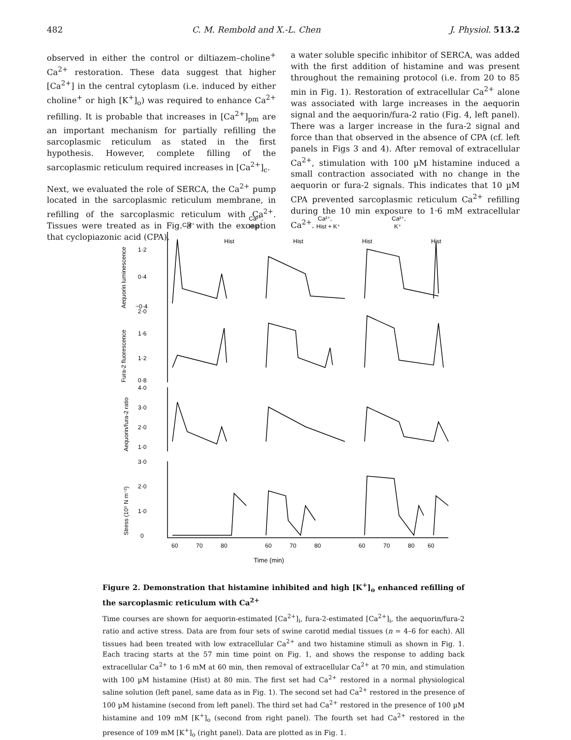482 C. M. Rembold and X.-L. Chen J. Physiol. 513.2
observed in either the control or diltiazem–choline<sup>+</sup> Ca<sup>2+</sup> restoration. These data suggest that higher [Ca<sup>2+</sup>] in the central cytoplasm (i.e. induced by either choline<sup>+</sup> or high [K<sup>+</sup>]<sub>o</sub>) was required to enhance Ca<sup>2+</sup> refilling. It is probable that increases in [Ca<sup>2+</sup>]<sub>pm</sub> are an important mechanism for partially refilling the sarcoplasmic reticulum as stated in the first hypothesis. However, complete filling of the sarcoplasmic reticulum required increases in [Ca<sup>2+</sup>]<sub>c</sub>.
Next, we evaluated the role of SERCA, the Ca<sup>2+</sup> pump located in the sarcoplasmic reticulum membrane, in refilling of the sarcoplasmic reticulum with Ca<sup>2+</sup>. Tissues were treated as in Fig. 3 with the exception that cyclopiazonic acid (CPA),
a water soluble specific inhibitor of SERCA, was added with the first addition of histamine and was present throughout the remaining protocol (i.e. from 20 to 85 min in Fig. 1). Restoration of extracellular Ca<sup>2+</sup> alone was associated with large increases in the aequorin signal and the aequorin/fura-2 ratio (Fig. 4, left panel). There was a larger increase in the fura-2 signal and force than that observed in the absence of CPA (cf. left panels in Figs 3 and 4). After removal of extracellular Ca<sup>2+</sup>, stimulation with 100 µM histamine induced a small contraction associated with no change in the aequorin or fura-2 signals. This indicates that 10 µM CPA prevented sarcoplasmic reticulum Ca<sup>2+</sup> refilling during the 10 min exposure to 1·6 mM extracellular Ca<sup>2+</sup>.
Ca²⁺
Ca²⁺,
Hist
Ca²⁺,
Hist + K⁺
Ca²⁺,
K⁺
Hist
Hist
Hist
Hist
1·2
0·4
−0·4
2·0
1·6
1·2
0·8
4·0
3·0
2·0
1·0
3·0
2·0
1·0
0
Time (min)
Aequorin luminescence
Fura-2 fluorescence
Aequorin/fura-2 ratio
Stress (10⁵ N m⁻²)
60
70
80
60
70
80
60
70
80
60
Figure 2. Demonstration that histamine inhibited and high [K<sup>+</sup>]<sub>o</sub> enhanced refilling of the sarcoplasmic reticulum with Ca<sup>2+</sup>
Time courses are shown for aequorin-estimated [Ca<sup>2+</sup>]<sub>i</sub>, fura-2-estimated [Ca<sup>2+</sup>]<sub>i</sub>, the aequorin/fura-2 ratio and active stress. Data are from four sets of swine carotid medial tissues (n = 4–6 for each). All tissues had been treated with low extracellular Ca<sup>2+</sup> and two histamine stimuli as shown in Fig. 1. Each tracing starts at the 57 min time point on Fig. 1, and shows the response to adding back extracellular Ca<sup>2+</sup> to 1·6 mM at 60 min, then removal of extracellular Ca<sup>2+</sup> at 70 min, and stimulation with 100 µM histamine (Hist) at 80 min. The first set had Ca<sup>2+</sup> restored in a normal physiological saline solution (left panel, same data as in Fig. 1). The second set had Ca<sup>2+</sup> restored in the presence of 100 µM histamine (second from left panel). The third set had Ca<sup>2+</sup> restored in the presence of 100 µM histamine and 109 mM [K<sup>+</sup>]<sub>o</sub> (second from right panel). The fourth set had Ca<sup>2+</sup> restored in the presence of 109 mM [K<sup>+</sup>]<sub>o</sub> (right panel). Data are plotted as in Fig. 1.